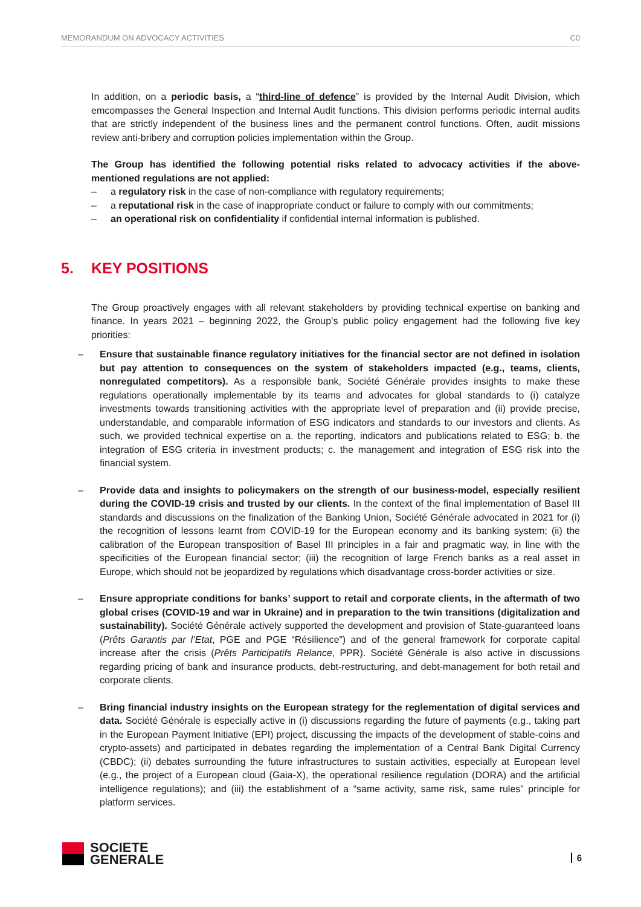MEMORANDUM ON ADVOCACY ACTIVITIES C0
In addition, on a periodic basis, a “third-line of defence” is provided by the Internal Audit Division, which emcompasses the General Inspection and Internal Audit functions. This division performs periodic internal audits that are strictly independent of the business lines and the permanent control functions. Often, audit missions review anti-bribery and corruption policies implementation within the Group.
The Group has identified the following potential risks related to advocacy activities if the above-mentioned regulations are not applied:
– a regulatory risk in the case of non-compliance with regulatory requirements;
– a reputational risk in the case of inappropriate conduct or failure to comply with our commitments;
– an operational risk on confidentiality if confidential internal information is published.
5. KEY POSITIONS
The Group proactively engages with all relevant stakeholders by providing technical expertise on banking and finance. In years 2021 – beginning 2022, the Group’s public policy engagement had the following five key priorities:
– Ensure that sustainable finance regulatory initiatives for the financial sector are not defined in isolation but pay attention to consequences on the system of stakeholders impacted (e.g., teams, clients, nonregulated competitors). As a responsible bank, Société Générale provides insights to make these regulations operationally implementable by its teams and advocates for global standards to (i) catalyze investments towards transitioning activities with the appropriate level of preparation and (ii) provide precise, understandable, and comparable information of ESG indicators and standards to our investors and clients. As such, we provided technical expertise on a. the reporting, indicators and publications related to ESG; b. the integration of ESG criteria in investment products; c. the management and integration of ESG risk into the financial system.
– Provide data and insights to policymakers on the strength of our business-model, especially resilient during the COVID-19 crisis and trusted by our clients. In the context of the final implementation of Basel III standards and discussions on the finalization of the Banking Union, Société Générale advocated in 2021 for (i) the recognition of lessons learnt from COVID-19 for the European economy and its banking system; (ii) the calibration of the European transposition of Basel III principles in a fair and pragmatic way, in line with the specificities of the European financial sector; (iii) the recognition of large French banks as a real asset in Europe, which should not be jeopardized by regulations which disadvantage cross-border activities or size.
– Ensure appropriate conditions for banks’ support to retail and corporate clients, in the aftermath of two global crises (COVID-19 and war in Ukraine) and in preparation to the twin transitions (digitalization and sustainability). Société Générale actively supported the development and provision of State-guaranteed loans (Prêts Garantis par l’Etat, PGE and PGE “Résilience”) and of the general framework for corporate capital increase after the crisis (Prêts Participatifs Relance, PPR). Société Générale is also active in discussions regarding pricing of bank and insurance products, debt-restructuring, and debt-management for both retail and corporate clients.
– Bring financial industry insights on the European strategy for the reglementation of digital services and data. Société Générale is especially active in (i) discussions regarding the future of payments (e.g., taking part in the European Payment Initiative (EPI) project, discussing the impacts of the development of stable-coins and crypto-assets) and participated in debates regarding the implementation of a Central Bank Digital Currency (CBDC); (ii) debates surrounding the future infrastructures to sustain activities, especially at European level (e.g., the project of a European cloud (Gaia-X), the operational resilience regulation (DORA) and the artificial intelligence regulations); and (iii) the establishment of a “same activity, same risk, same rules” principle for platform services.
SOCIETE
GENERALE
6